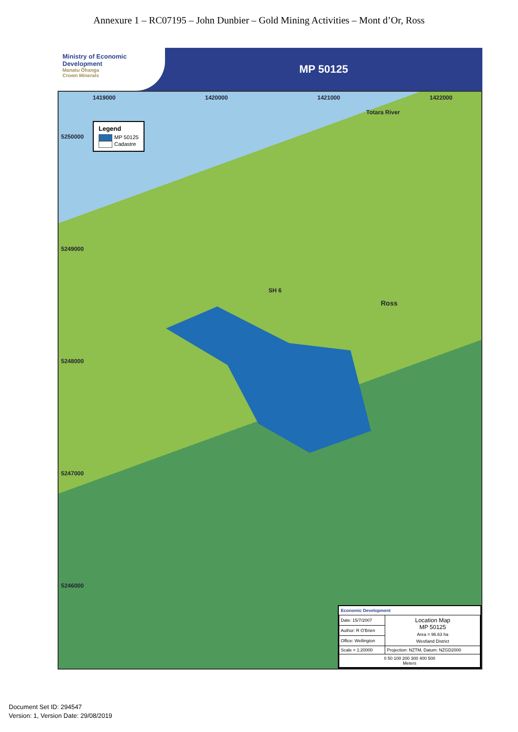Annexure 1 – RC07195 – John Dunbier – Gold Mining Activities – Mont d’Or, Ross
Ministry of Economic Development
Manatu Ōhanga
Crown Minerals
MP 50125
Legend
MP 50125
Cadastre
1419000 1420000 1421000 1422000
Totara River
5250000
5249000
5248000
5247000
5246000
SH 6
Ross
Economic Development
| Date: 15/7/2007 | Location Map MP 50125 Area = 96.63 ha Westland District |
| Author: R O'Brien | |
| Office: Wellington | |
| Scale = 1:20000 | Projection: NZTM, Datum: NZGD2000 |
| 0 50 100 200 300 400 500 Meters | |
Document Set ID: 294547
Version: 1, Version Date: 29/08/2019